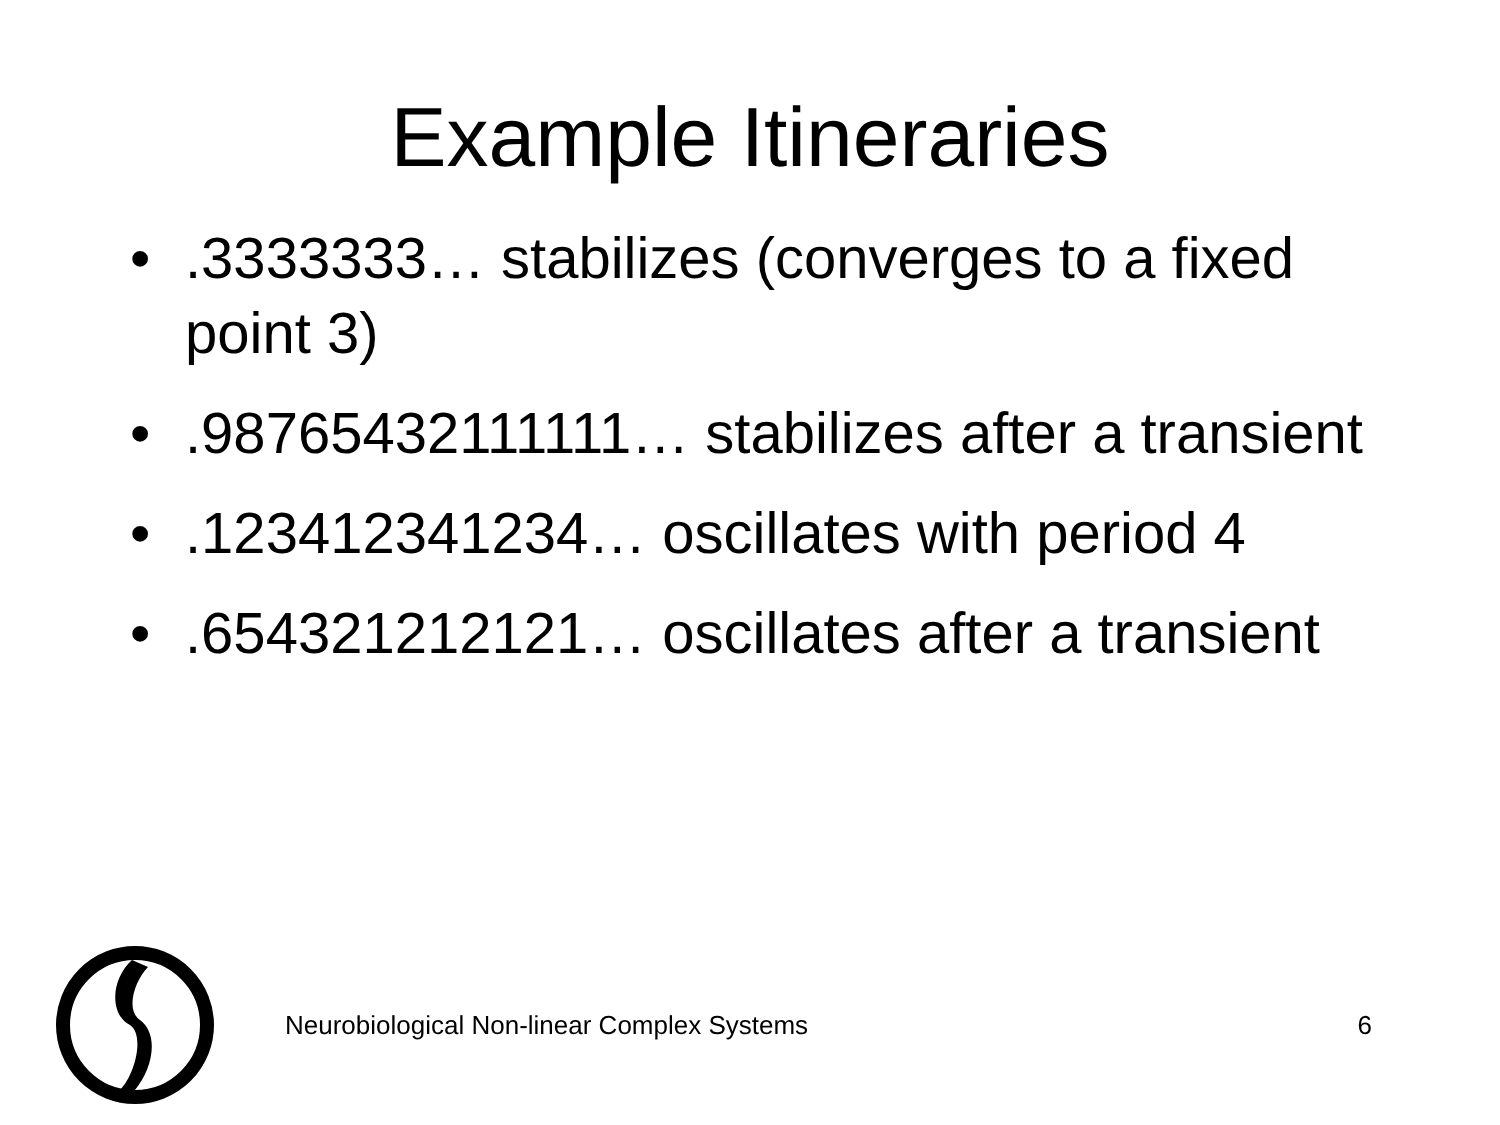Example Itineraries
•.3333333… stabilizes (converges to a fixed point 3)
•.98765432111111… stabilizes after a transient
•.123412341234… oscillates with period 4
•.654321212121… oscillates after a transient
Neurobiological Non-linear Complex Systems
6